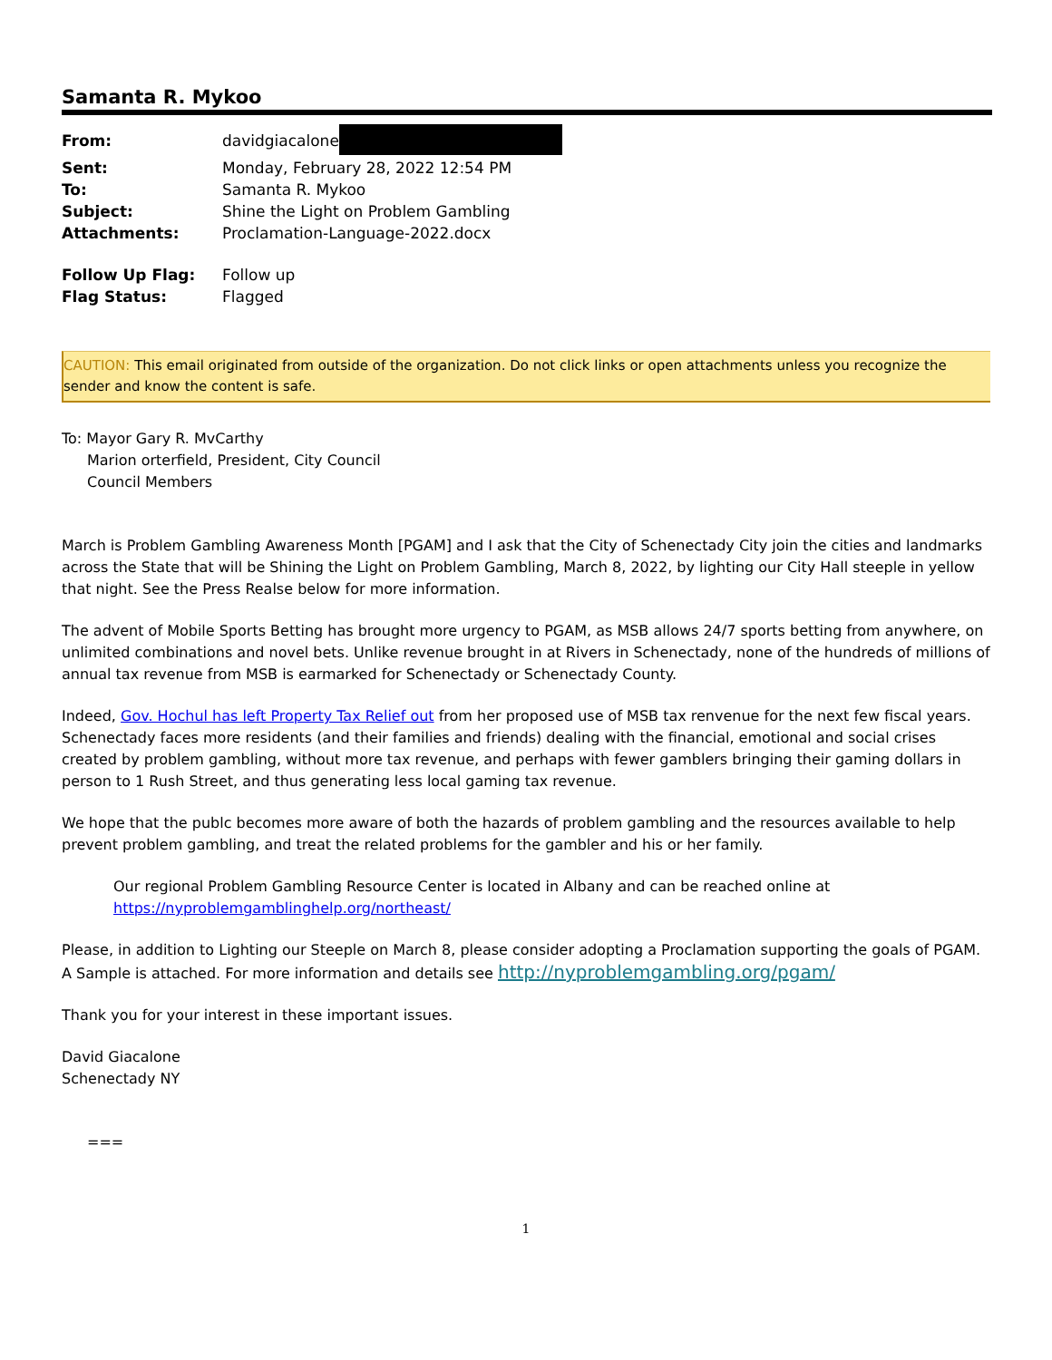Samanta R. Mykoo
| From: | davidgiacalone |
| Sent: | Monday, February 28, 2022 12:54 PM |
| To: | Samanta R. Mykoo |
| Subject: | Shine the Light on Problem Gambling |
| Attachments: | Proclamation-Language-2022.docx |
| Follow Up Flag: | Follow up |
| Flag Status: | Flagged |
CAUTION: This email originated from outside of the organization. Do not click links or open attachments unless you recognize the sender and know the content is safe.
To: Mayor Gary R. MvCarthy
Marion orterfield, President, City Council
Council Members
March is Problem Gambling Awareness Month [PGAM] and I ask that the City of Schenectady City join the cities and landmarks across the State that will be Shining the Light on Problem Gambling, March 8, 2022, by lighting our City Hall steeple in yellow that night. See the Press Realse below for more information.
The advent of Mobile Sports Betting has brought more urgency to PGAM, as MSB allows 24/7 sports betting from anywhere, on unlimited combinations and novel bets. Unlike revenue brought in at Rivers in Schenectady, none of the hundreds of millions of annual tax revenue from MSB is earmarked for Schenectady or Schenectady County.
Indeed, Gov. Hochul has left Property Tax Relief out from her proposed use of MSB tax renvenue for the next few fiscal years. Schenectady faces more residents (and their families and friends) dealing with the financial, emotional and social crises created by problem gambling, without more tax revenue, and perhaps with fewer gamblers bringing their gaming dollars in person to 1 Rush Street, and thus generating less local gaming tax revenue.
We hope that the publc becomes more aware of both the hazards of problem gambling and the resources available to help prevent problem gambling, and treat the related problems for the gambler and his or her family.
Our regional Problem Gambling Resource Center is located in Albany and can be reached online at https://nyproblemgamblinghelp.org/northeast/
Please, in addition to Lighting our Steeple on March 8, please consider adopting a Proclamation supporting the goals of PGAM. A Sample is attached. For more information and details see http://nyproblemgambling.org/pgam/
Thank you for your interest in these important issues.
David Giacalone
Schenectady NY
===
1